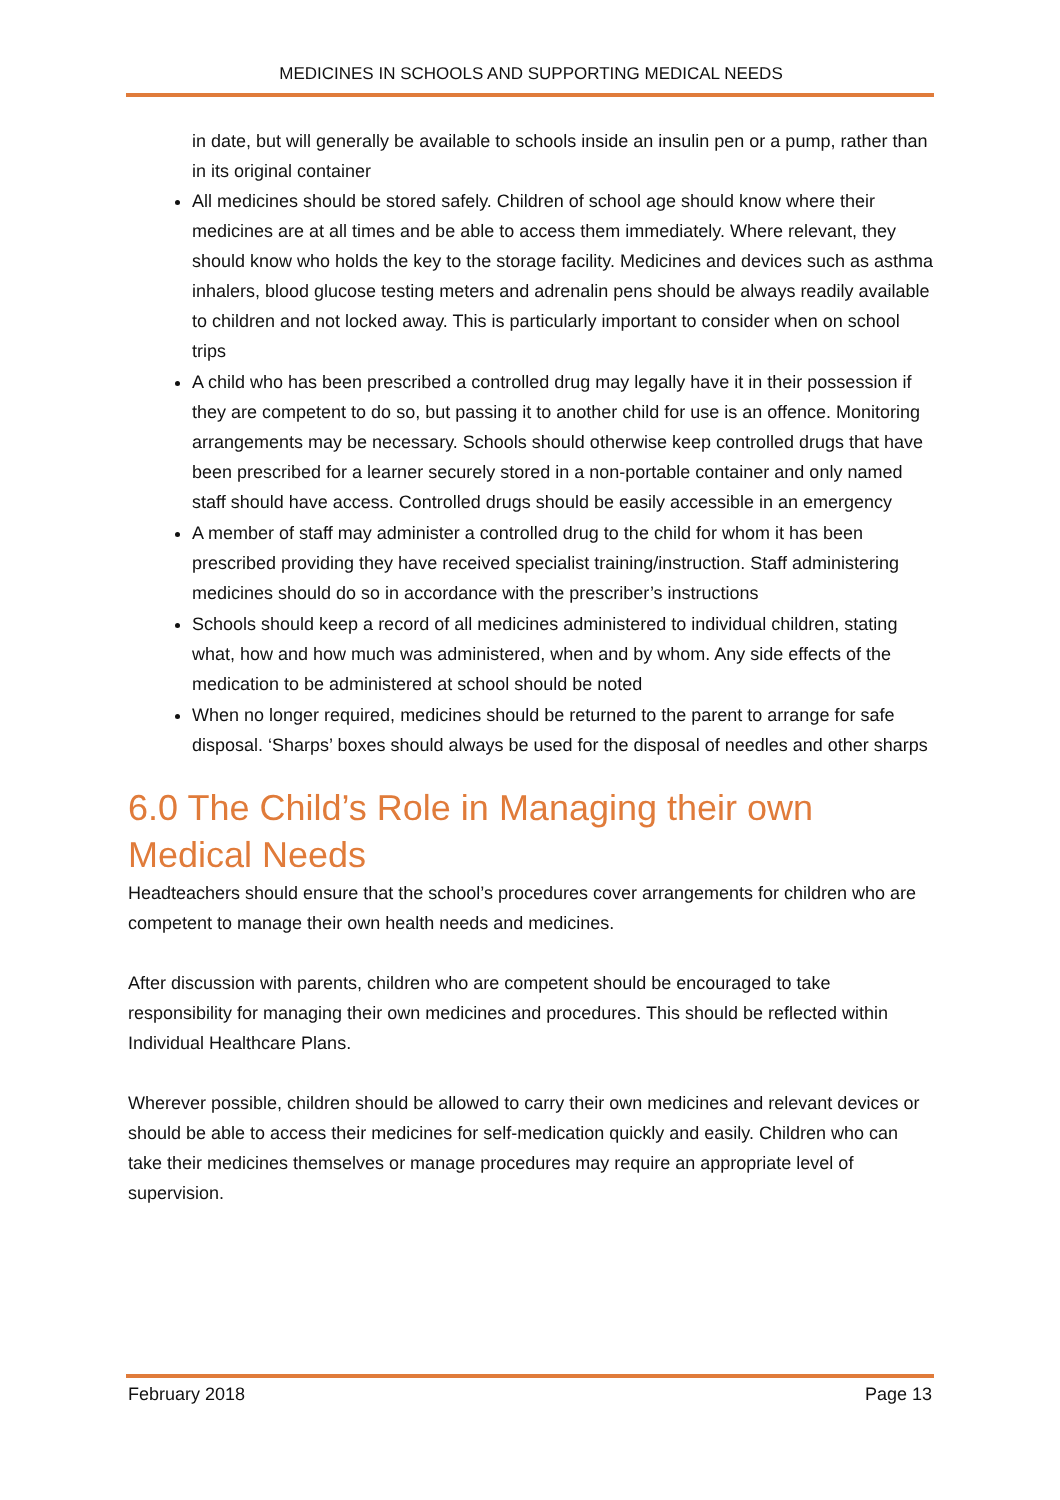MEDICINES IN SCHOOLS AND SUPPORTING MEDICAL NEEDS
in date, but will generally be available to schools inside an insulin pen or a pump, rather than in its original container
All medicines should be stored safely. Children of school age should know where their medicines are at all times and be able to access them immediately. Where relevant, they should know who holds the key to the storage facility. Medicines and devices such as asthma inhalers, blood glucose testing meters and adrenalin pens should be always readily available to children and not locked away. This is particularly important to consider when on school trips
A child who has been prescribed a controlled drug may legally have it in their possession if they are competent to do so, but passing it to another child for use is an offence. Monitoring arrangements may be necessary. Schools should otherwise keep controlled drugs that have been prescribed for a learner securely stored in a non-portable container and only named staff should have access. Controlled drugs should be easily accessible in an emergency
A member of staff may administer a controlled drug to the child for whom it has been prescribed providing they have received specialist training/instruction. Staff administering medicines should do so in accordance with the prescriber’s instructions
Schools should keep a record of all medicines administered to individual children, stating what, how and how much was administered, when and by whom. Any side effects of the medication to be administered at school should be noted
When no longer required, medicines should be returned to the parent to arrange for safe disposal. ‘Sharps’ boxes should always be used for the disposal of needles and other sharps
6.0 The Child’s Role in Managing their own Medical Needs
Headteachers should ensure that the school’s procedures cover arrangements for children who are competent to manage their own health needs and medicines.
After discussion with parents, children who are competent should be encouraged to take responsibility for managing their own medicines and procedures. This should be reflected within Individual Healthcare Plans.
Wherever possible, children should be allowed to carry their own medicines and relevant devices or should be able to access their medicines for self-medication quickly and easily. Children who can take their medicines themselves or manage procedures may require an appropriate level of supervision.
February 2018 Page 13